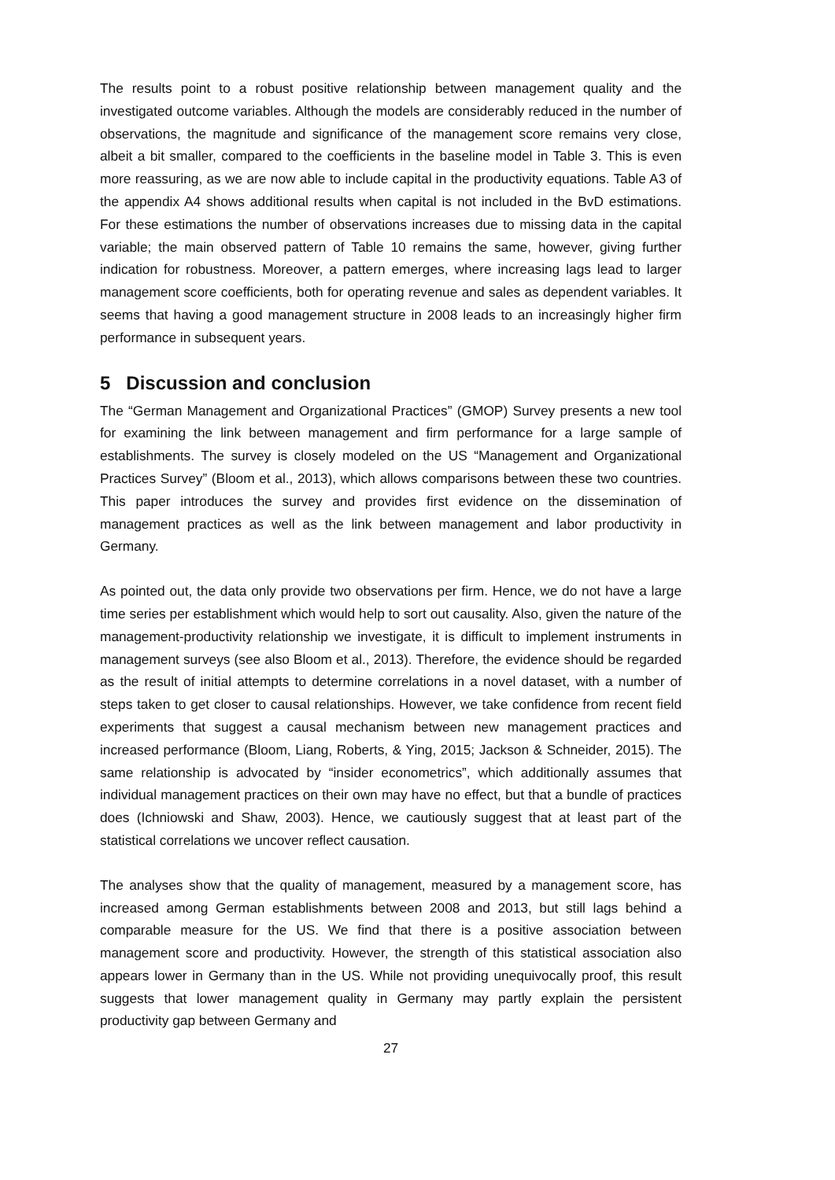The results point to a robust positive relationship between management quality and the investigated outcome variables. Although the models are considerably reduced in the number of observations, the magnitude and significance of the management score remains very close, albeit a bit smaller, compared to the coefficients in the baseline model in Table 3. This is even more reassuring, as we are now able to include capital in the productivity equations. Table A3 of the appendix A4 shows additional results when capital is not included in the BvD estimations. For these estimations the number of observations increases due to missing data in the capital variable; the main observed pattern of Table 10 remains the same, however, giving further indication for robustness. Moreover, a pattern emerges, where increasing lags lead to larger management score coefficients, both for operating revenue and sales as dependent variables. It seems that having a good management structure in 2008 leads to an increasingly higher firm performance in subsequent years.
5 Discussion and conclusion
The “German Management and Organizational Practices” (GMOP) Survey presents a new tool for examining the link between management and firm performance for a large sample of establishments. The survey is closely modeled on the US “Management and Organizational Practices Survey” (Bloom et al., 2013), which allows comparisons between these two countries. This paper introduces the survey and provides first evidence on the dissemination of management practices as well as the link between management and labor productivity in Germany.
As pointed out, the data only provide two observations per firm. Hence, we do not have a large time series per establishment which would help to sort out causality. Also, given the nature of the management-productivity relationship we investigate, it is difficult to implement instruments in management surveys (see also Bloom et al., 2013). Therefore, the evidence should be regarded as the result of initial attempts to determine correlations in a novel dataset, with a number of steps taken to get closer to causal relationships. However, we take confidence from recent field experiments that suggest a causal mechanism between new management practices and increased performance (Bloom, Liang, Roberts, & Ying, 2015; Jackson & Schneider, 2015). The same relationship is advocated by “insider econometrics”, which additionally assumes that individual management practices on their own may have no effect, but that a bundle of practices does (Ichniowski and Shaw, 2003). Hence, we cautiously suggest that at least part of the statistical correlations we uncover reflect causation.
The analyses show that the quality of management, measured by a management score, has increased among German establishments between 2008 and 2013, but still lags behind a comparable measure for the US. We find that there is a positive association between management score and productivity. However, the strength of this statistical association also appears lower in Germany than in the US. While not providing unequivocally proof, this result suggests that lower management quality in Germany may partly explain the persistent productivity gap between Germany and
27